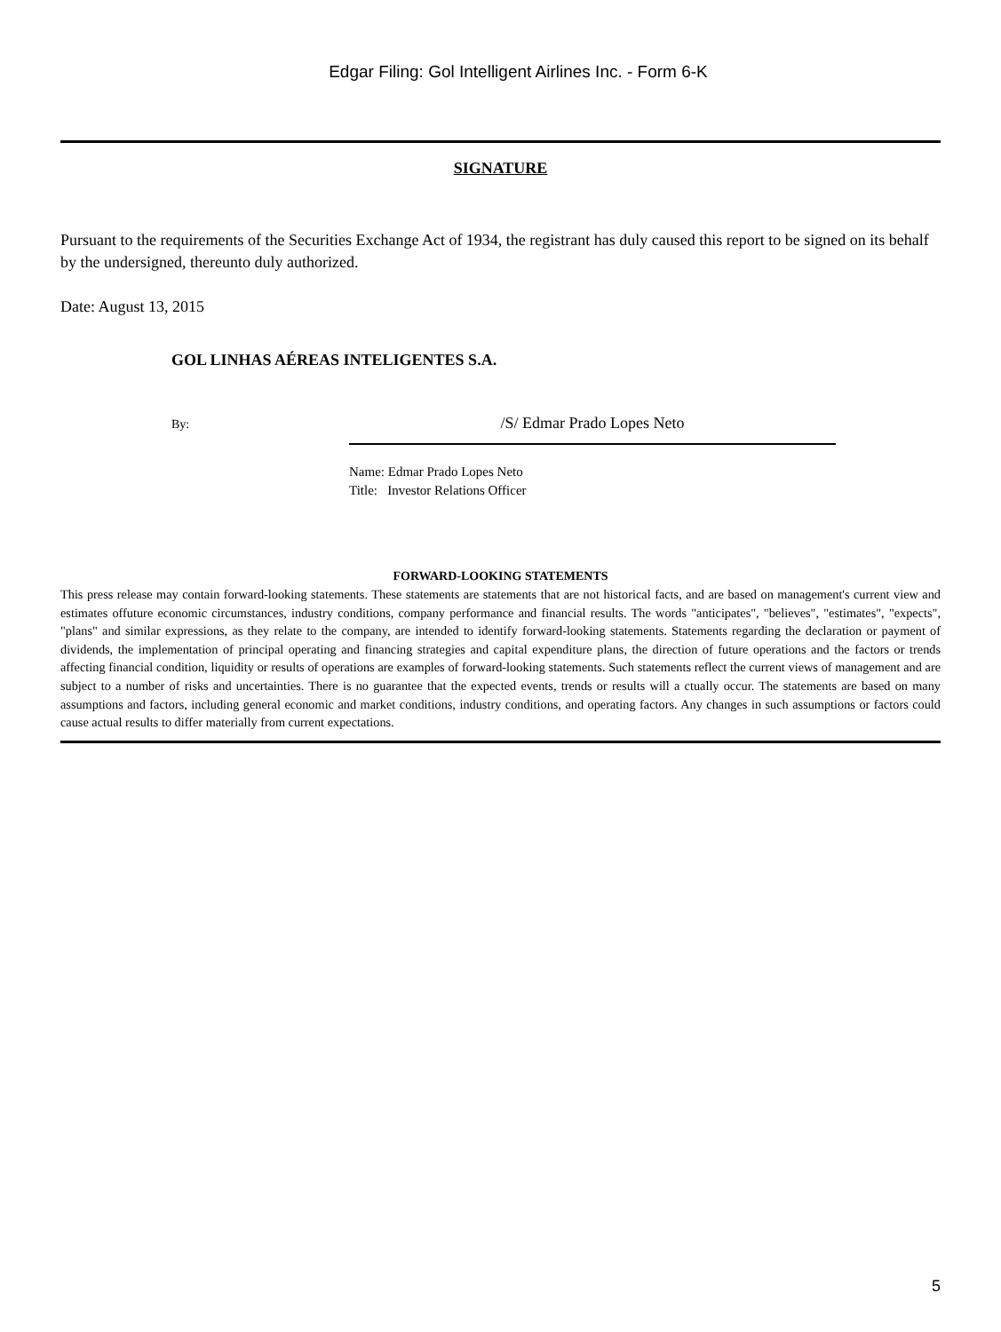Edgar Filing: Gol Intelligent Airlines Inc. - Form 6-K
SIGNATURE
Pursuant to the requirements of the Securities Exchange Act of 1934, the registrant has duly caused this report to be signed on its behalf by the undersigned, thereunto duly authorized.
Date: August 13, 2015
GOL LINHAS AÉREAS INTELIGENTES S.A.
By:
/S/ Edmar Prado Lopes Neto
Name: Edmar Prado Lopes Neto
Title: Investor Relations Officer
FORWARD-LOOKING STATEMENTS
This press release may contain forward-looking statements. These statements are statements that are not historical facts, and are based on management's current view and estimates offuture economic circumstances, industry conditions, company performance and financial results. The words "anticipates", "believes", "estimates", "expects", "plans" and similar expressions, as they relate to the company, are intended to identify forward-looking statements. Statements regarding the declaration or payment of dividends, the implementation of principal operating and financing strategies and capital expenditure plans, the direction of future operations and the factors or trends affecting financial condition, liquidity or results of operations are examples of forward-looking statements. Such statements reflect the current views of management and are subject to a number of risks and uncertainties. There is no guarantee that the expected events, trends or results will a ctually occur. The statements are based on many assumptions and factors, including general economic and market conditions, industry conditions, and operating factors. Any changes in such assumptions or factors could cause actual results to differ materially from current expectations.
5